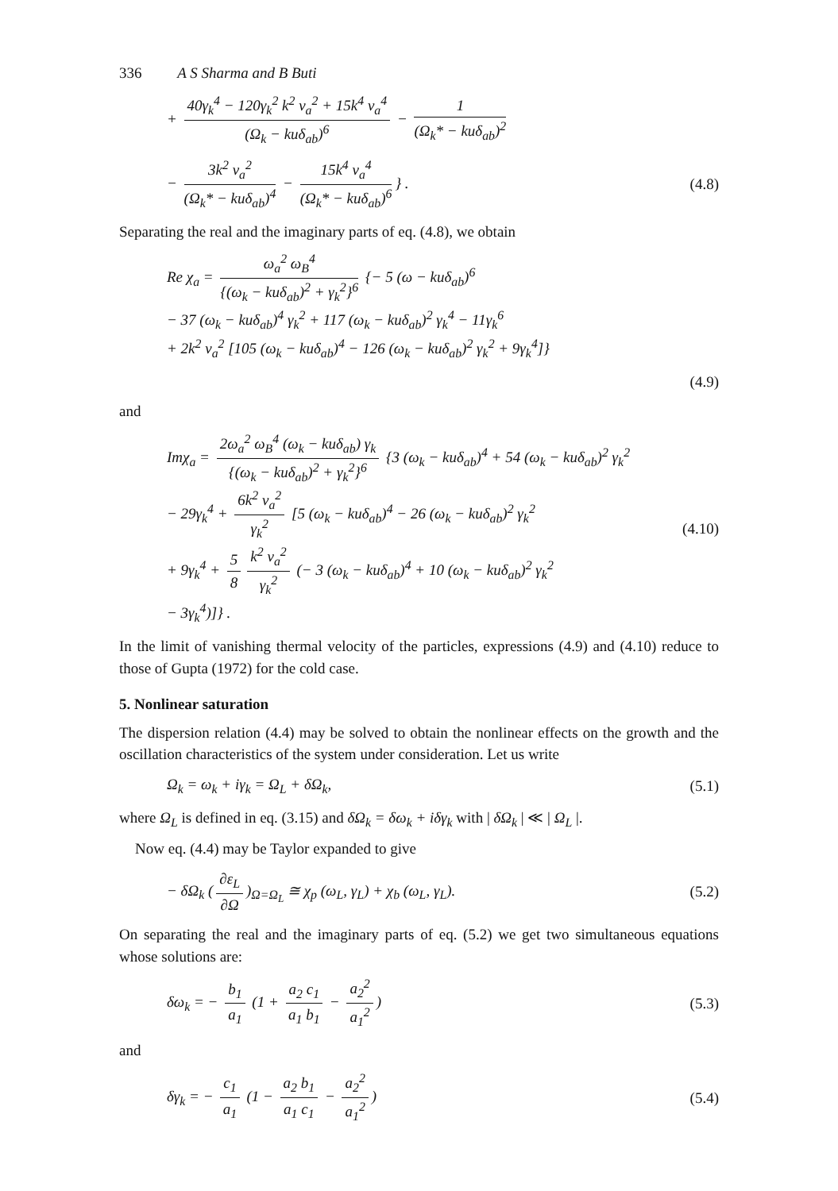336 A S Sharma and B Buti
+ 40γ<sub>k</sub><sup>4</sup> − 120γ<sub>k</sub><sup>2</sup> k<sup>2</sup> v<sub>a</sub><sup>2</sup> + 15k<sup>4</sup> v<sub>a</sub><sup>4</sup> (Ω<sub>k</sub> − kuδ<sub>ab</sub>)<sup>6</sup> − 1 (Ω<sub>k</sub>* − kuδ<sub>ab</sub>)<sup>2</sup>
− 3k<sup>2</sup> v<sub>a</sub><sup>2</sup> (Ω<sub>k</sub>* − kuδ<sub>ab</sub>)<sup>4</sup> − 15k<sup>4</sup> v<sub>a</sub><sup>4</sup> (Ω<sub>k</sub>* − kuδ<sub>ab</sub>)<sup>6</sup> } .
(4.8)
Separating the real and the imaginary parts of eq. (4.8), we obtain
Re χ<sub>a</sub> = ω<sub>a</sub><sup>2</sup> ω<sub>B</sub><sup>4</sup> {(ω<sub>k</sub> − kuδ<sub>ab</sub>)<sup>2</sup> + γ<sub>k</sub><sup>2</sup>}<sup>6</sup> {− 5 (ω − kuδ<sub>ab</sub>)<sup>6</sup>
− 37 (ω<sub>k</sub> − kuδ<sub>ab</sub>)<sup>4</sup> γ<sub>k</sub><sup>2</sup> + 117 (ω<sub>k</sub> − kuδ<sub>ab</sub>)<sup>2</sup> γ<sub>k</sub><sup>4</sup> − 11γ<sub>k</sub><sup>6</sup>
+ 2k<sup>2</sup> v<sub>a</sub><sup>2</sup> [105 (ω<sub>k</sub> − kuδ<sub>ab</sub>)<sup>4</sup> − 126 (ω<sub>k</sub> − kuδ<sub>ab</sub>)<sup>2</sup> γ<sub>k</sub><sup>2</sup> + 9γ<sub>k</sub><sup>4</sup>]}
(4.9)
and
Imχ<sub>a</sub> = 2ω<sub>a</sub><sup>2</sup> ω<sub>B</sub><sup>4</sup> (ω<sub>k</sub> − kuδ<sub>ab</sub>) γ<sub>k</sub> {(ω<sub>k</sub> − kuδ<sub>ab</sub>)<sup>2</sup> + γ<sub>k</sub><sup>2</sup>}<sup>6</sup> {3 (ω<sub>k</sub> − kuδ<sub>ab</sub>)<sup>4</sup> + 54 (ω<sub>k</sub> − kuδ<sub>ab</sub>)<sup>2</sup> γ<sub>k</sub><sup>2</sup>
− 29γ<sub>k</sub><sup>4</sup> + 6k<sup>2</sup> v<sub>a</sub><sup>2</sup> γ<sub>k</sub><sup>2</sup> [5 (ω<sub>k</sub> − kuδ<sub>ab</sub>)<sup>4</sup> − 26 (ω<sub>k</sub> − kuδ<sub>ab</sub>)<sup>2</sup> γ<sub>k</sub><sup>2</sup>
+ 9γ<sub>k</sub><sup>4</sup> + 5 8 k<sup>2</sup> v<sub>a</sub><sup>2</sup> γ<sub>k</sub><sup>2</sup> (− 3 (ω<sub>k</sub> − kuδ<sub>ab</sub>)<sup>4</sup> + 10 (ω<sub>k</sub> − kuδ<sub>ab</sub>)<sup>2</sup> γ<sub>k</sub><sup>2</sup>
− 3γ<sub>k</sub><sup>4</sup>)]} .
(4.10)
In the limit of vanishing thermal velocity of the particles, expressions (4.9) and (4.10) reduce to those of Gupta (1972) for the cold case.
5. Nonlinear saturation
The dispersion relation (4.4) may be solved to obtain the nonlinear effects on the growth and the oscillation characteristics of the system under consideration. Let us write
Ω<sub>k</sub> = ω<sub>k</sub> + iγ<sub>k</sub> = Ω<sub>L</sub> + δΩ<sub>k</sub>, (5.1)
where Ω<sub>L</sub> is defined in eq. (3.15) and δΩ<sub>k</sub> = δω<sub>k</sub> + iδγ<sub>k</sub> with | δΩ<sub>k</sub> | ≪ | Ω<sub>L</sub> |.
Now eq. (4.4) may be Taylor expanded to give
− δΩ<sub>k</sub> (∂ε<sub>L</sub> ∂Ω)<sub>Ω=Ω<sub>L</sub></sub> ≅ χ<sub>p</sub> (ω<sub>L</sub>, γ<sub>L</sub>) + χ<sub>b</sub> (ω<sub>L</sub>, γ<sub>L</sub>).
(5.2)
On separating the real and the imaginary parts of eq. (5.2) we get two simultaneous equations whose solutions are:
δω<sub>k</sub> = − b<sub>1</sub> a<sub>1</sub> (1 + a<sub>2</sub> c<sub>1</sub> a<sub>1</sub> b<sub>1</sub> − a<sub>2</sub><sup>2</sup> a<sub>1</sub><sup>2</sup>)
(5.3)
and
δγ<sub>k</sub> = − c<sub>1</sub> a<sub>1</sub> (1 − a<sub>2</sub> b<sub>1</sub> a<sub>1</sub> c<sub>1</sub> − a<sub>2</sub><sup>2</sup> a<sub>1</sub><sup>2</sup>)
(5.4)